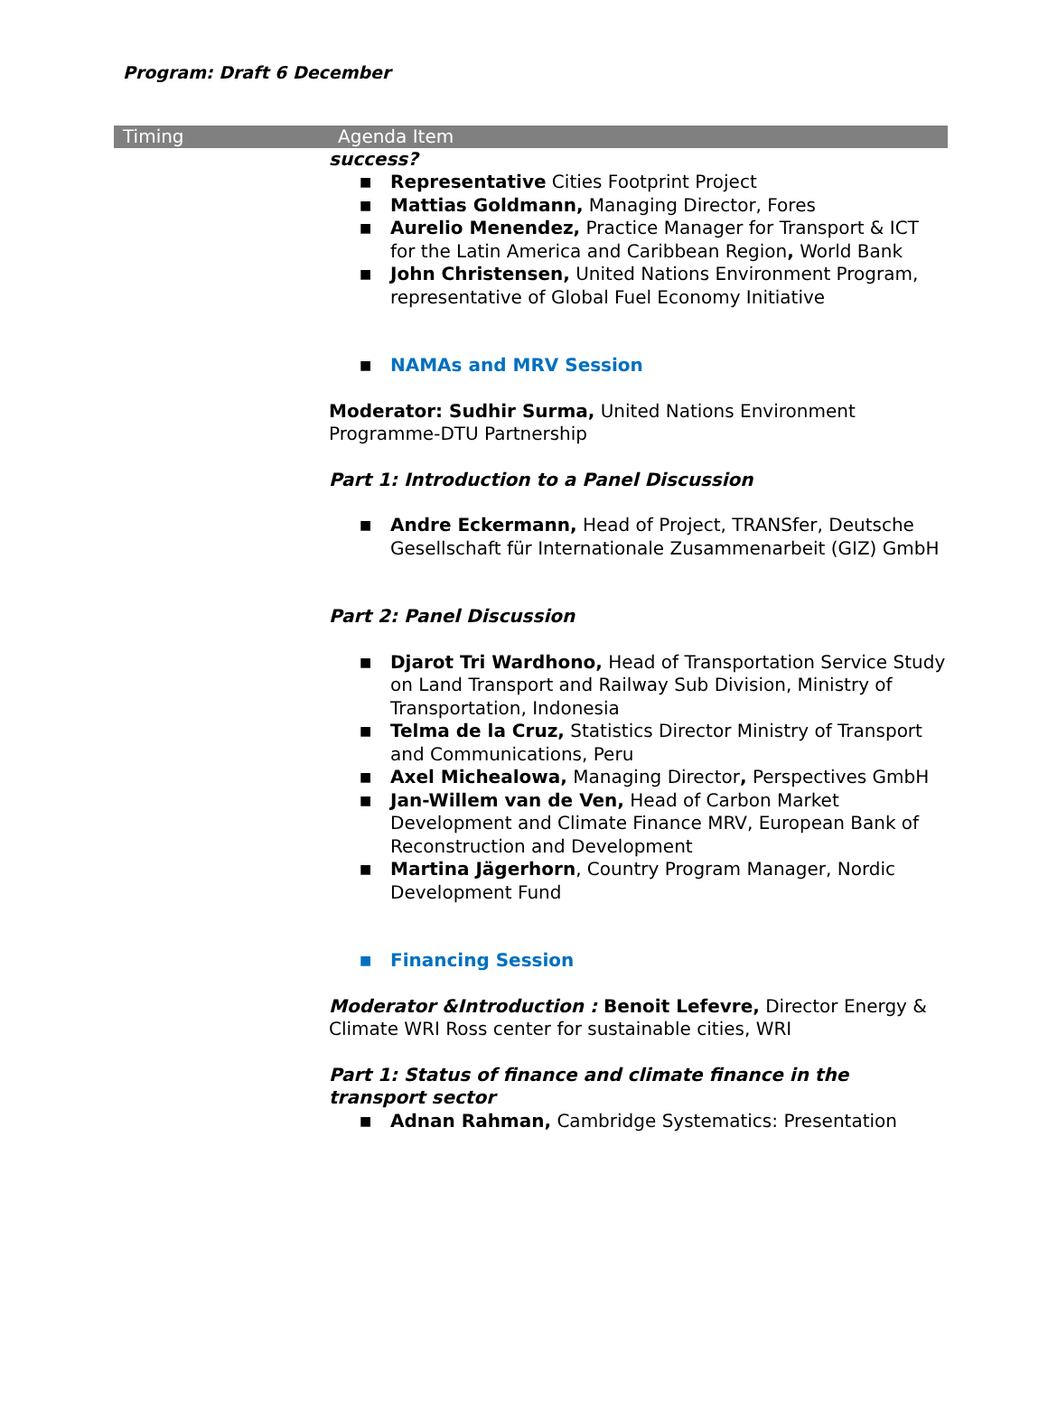Program: Draft 6 December
| Timing | Agenda Item |
| --- | --- |
| | success? ■ Representative Cities Footprint Project ■ Mattias Goldmann, Managing Director, Fores ■ Aurelio Menendez, Practice Manager for Transport & ICT for the Latin America and Caribbean Region , World Bank ■ John Christensen, United Nations Environment Program, representative of Global Fuel Economy Initiative ■ NAMAs and MRV Session Moderator: Sudhir Surma, United Nations Environment Programme-DTU Partnership Part 1: Introduction to a Panel Discussion ■ Andre Eckermann, Head of Project, TRANSfer, Deutsche Gesellschaft für Internationale Zusammenarbeit (GIZ) GmbH Part 2: Panel Discussion ■ Djarot Tri Wardhono, Head of Transportation Service Study on Land Transport and Railway Sub Division, Ministry of Transportation, Indonesia ■ Telma de la Cruz, Statistics Director Ministry of Transport and Communications, Peru ■ Axel Michealowa, Managing Director , Perspectives GmbH ■ Jan-Willem van de Ven, Head of Carbon Market Development and Climate Finance MRV, European Bank of Reconstruction and Development ■ Martina Jägerhorn , Country Program Manager, Nordic Development Fund ■ Financing Session Moderator &Introduction : Benoit Lefevre, Director Energy & Climate WRI Ross center for sustainable cities, WRI Part 1: Status of finance and climate finance in the transport sector ■ Adnan Rahman, Cambridge Systematics: Presentation |